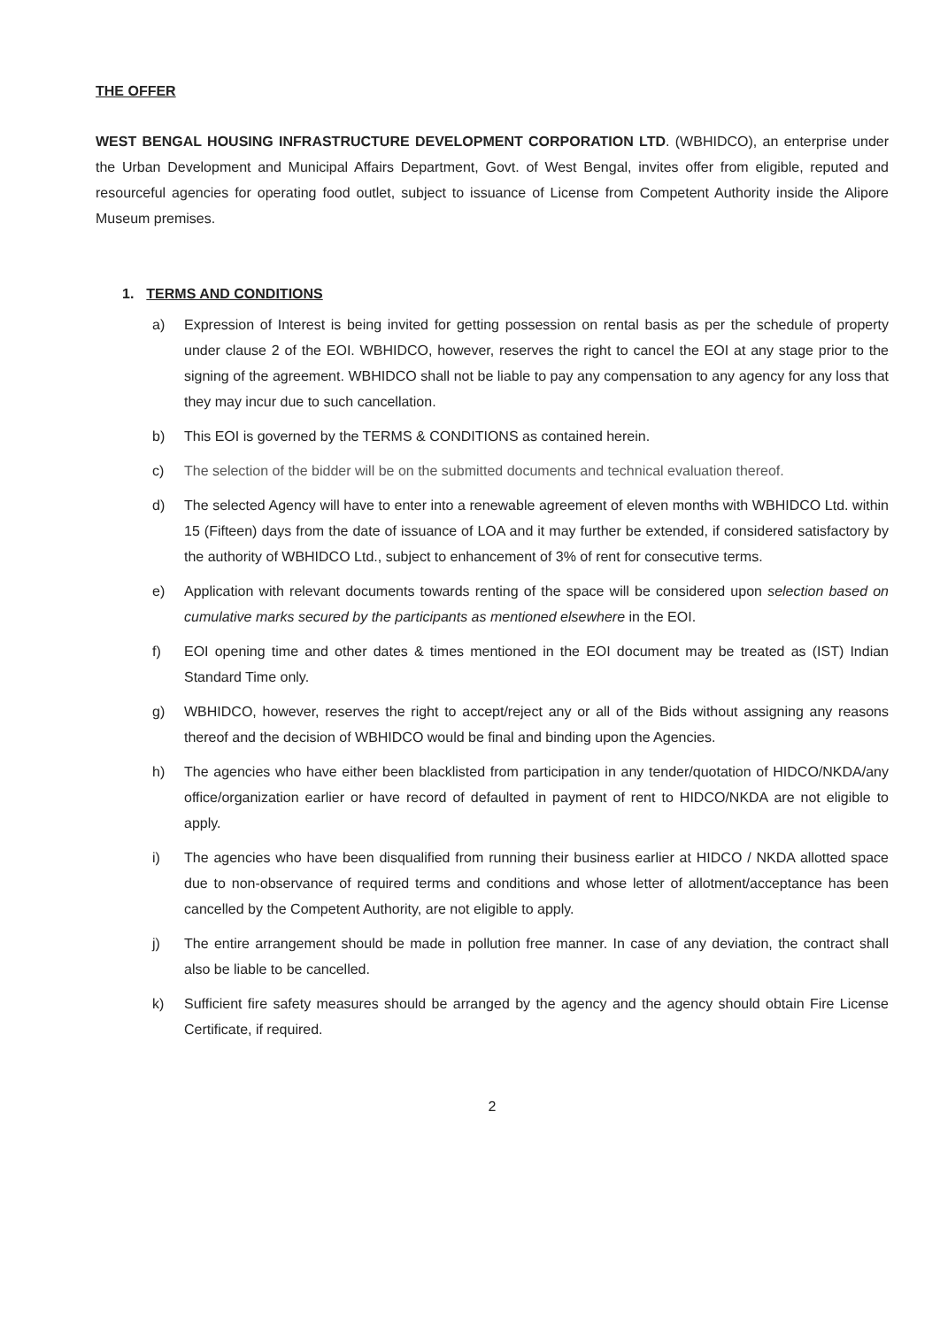THE OFFER
WEST BENGAL HOUSING INFRASTRUCTURE DEVELOPMENT CORPORATION LTD. (WBHIDCO), an enterprise under the Urban Development and Municipal Affairs Department, Govt. of West Bengal, invites offer from eligible, reputed and resourceful agencies for operating food outlet, subject to issuance of License from Competent Authority inside the Alipore Museum premises.
1. TERMS AND CONDITIONS
a) Expression of Interest is being invited for getting possession on rental basis as per the schedule of property under clause 2 of the EOI. WBHIDCO, however, reserves the right to cancel the EOI at any stage prior to the signing of the agreement. WBHIDCO shall not be liable to pay any compensation to any agency for any loss that they may incur due to such cancellation.
b) This EOI is governed by the TERMS & CONDITIONS as contained herein.
c) The selection of the bidder will be on the submitted documents and technical evaluation thereof.
d) The selected Agency will have to enter into a renewable agreement of eleven months with WBHIDCO Ltd. within 15 (Fifteen) days from the date of issuance of LOA and it may further be extended, if considered satisfactory by the authority of WBHIDCO Ltd., subject to enhancement of 3% of rent for consecutive terms.
e) Application with relevant documents towards renting of the space will be considered upon selection based on cumulative marks secured by the participants as mentioned elsewhere in the EOI.
f) EOI opening time and other dates & times mentioned in the EOI document may be treated as (IST) Indian Standard Time only.
g) WBHIDCO, however, reserves the right to accept/reject any or all of the Bids without assigning any reasons thereof and the decision of WBHIDCO would be final and binding upon the Agencies.
h) The agencies who have either been blacklisted from participation in any tender/quotation of HIDCO/NKDA/any office/organization earlier or have record of defaulted in payment of rent to HIDCO/NKDA are not eligible to apply.
i) The agencies who have been disqualified from running their business earlier at HIDCO / NKDA allotted space due to non-observance of required terms and conditions and whose letter of allotment/acceptance has been cancelled by the Competent Authority, are not eligible to apply.
j) The entire arrangement should be made in pollution free manner. In case of any deviation, the contract shall also be liable to be cancelled.
k) Sufficient fire safety measures should be arranged by the agency and the agency should obtain Fire License Certificate, if required.
2